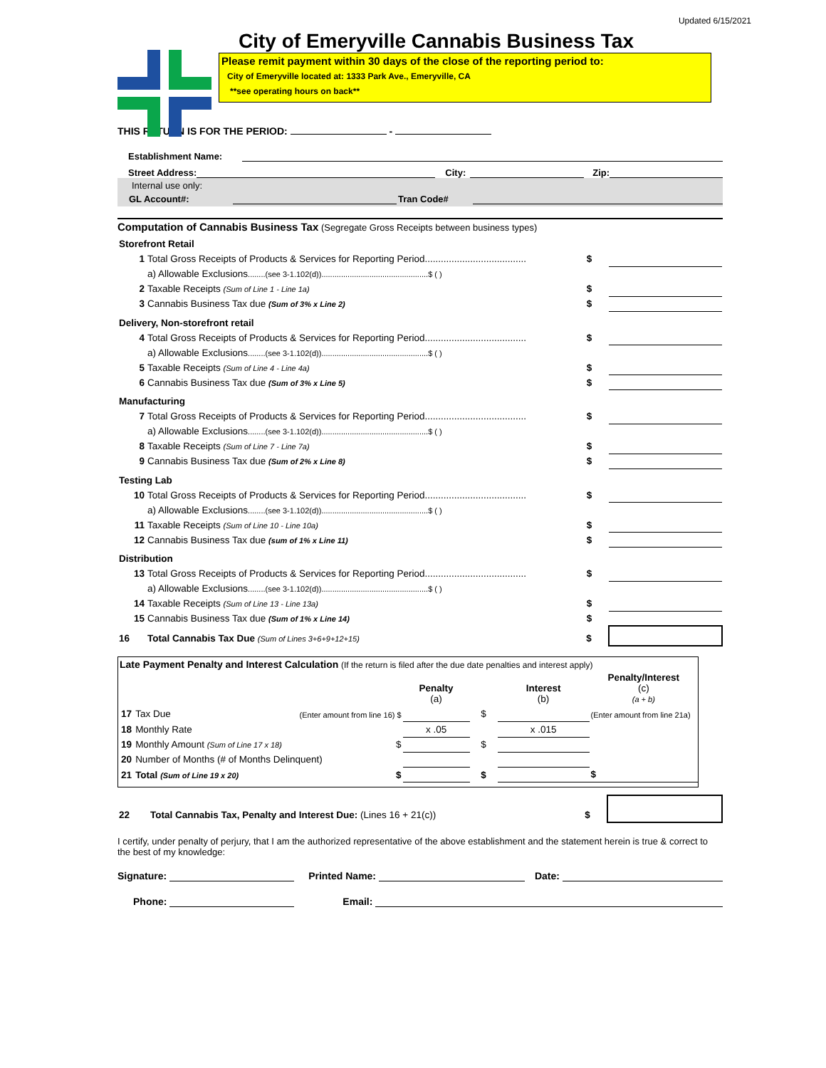Updated 6/15/2021
City of Emeryville Cannabis Business Tax
Please remit payment within 30 days of the close of the reporting period to:
City of Emeryville located at: 1333 Park Ave., Emeryville, CA
**see operating hours on back**
THIS RETURN IS FOR THE PERIOD: -
Establishment Name:
Street Address: City: Zip:
Internal use only:
GL Account#: Tran Code#
Computation of Cannabis Business Tax (Segregate Gross Receipts between business types)
| Storefront Retail | | | | |
| 1 | Total Gross Receipts of Products & Services for Reporting Period...................................... | | $ | |
| | a) Allowable Exclusions ........(see 3-1.102(d)).................................................$ ( ) | | | |
| 2 | Taxable Receipts (Sum of Line 1 - Line 1a) | | $ | |
| 3 | Cannabis Business Tax due (Sum of 3% x Line 2) | | $ | |
| Delivery, Non-storefront retail | | | | |
| 4 | Total Gross Receipts of Products & Services for Reporting Period...................................... | | $ | |
| | a) Allowable Exclusions ........(see 3-1.102(d)).................................................$ ( ) | | | |
| 5 | Taxable Receipts (Sum of Line 4 - Line 4a) | | $ | |
| 6 | Cannabis Business Tax due (Sum of 3% x Line 5) | | $ | |
| Manufacturing | | | | |
| 7 | Total Gross Receipts of Products & Services for Reporting Period...................................... | | $ | |
| | a) Allowable Exclusions ........(see 3-1.102(d)).................................................$ ( ) | | | |
| 8 | Taxable Receipts (Sum of Line 7 - Line 7a) | | $ | |
| 9 | Cannabis Business Tax due (Sum of 2% x Line 8) | | $ | |
| Testing Lab | | | | |
| 10 | Total Gross Receipts of Products & Services for Reporting Period...................................... | | $ | |
| | a) Allowable Exclusions ........(see 3-1.102(d)).................................................$ ( ) | | | |
| 11 | Taxable Receipts (Sum of Line 10 - Line 10a) | | $ | |
| 12 | Cannabis Business Tax due (sum of 1% x Line 11) | | $ | |
| Distribution | | | | |
| 13 | Total Gross Receipts of Products & Services for Reporting Period...................................... | | $ | |
| | a) Allowable Exclusions ........(see 3-1.102(d)).................................................$ ( ) | | | |
| 14 | Taxable Receipts (Sum of Line 13 - Line 13a) | | $ | |
| 15 | Cannabis Business Tax due (Sum of 1% x Line 14) | | $ | |
| 16 | Total Cannabis Tax Due (Sum of Lines 3+6+9+12+15) | | $ | |
Late Payment Penalty and Interest Calculation (If the return is filed after the due date penalties and interest apply)
| | | | Penalty (a) | | Interest (b) | Penalty/Interest (c) (a + b) |
| 17 | Tax Due | (Enter amount from line 16) $ | | $ | | (Enter amount from line 21a) |
| 18 | Monthly Rate | | x .05 | | x .015 | |
| 19 | Monthly Amount (Sum of Line 17 x 18) | $ | | $ | | |
| 20 | Number of Months (# of Months Delinquent) | | | | | |
| 21 | Total (Sum of Line 19 x 20) | $ | | $ | | $ |
| 22 | Total Cannabis Tax, Penalty and Interest Due: (Lines 16 + 21(c)) | $ | |
I certify, under penalty of perjury, that I am the authorized representative of the above establishment and the statement herein is true & correct to the best of my knowledge:
Signature: Printed Name: Date:
Phone: Email: